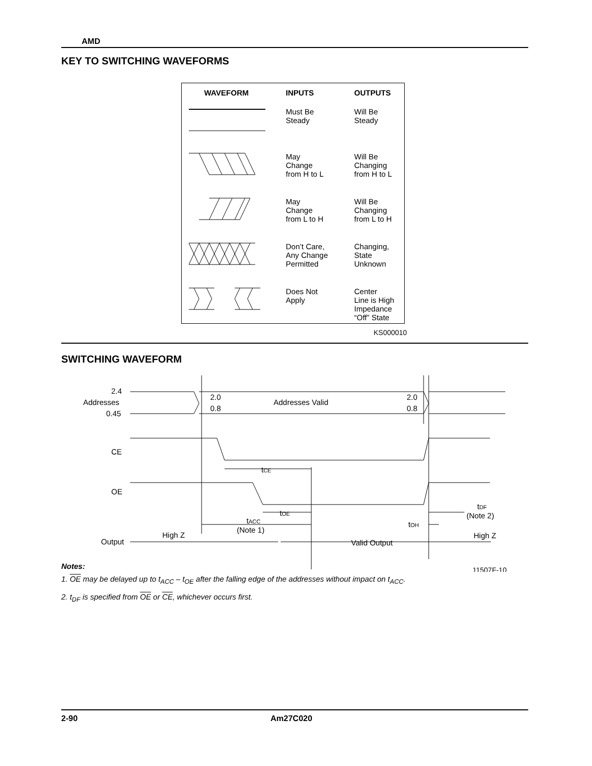AMD
KEY TO SWITCHING WAVEFORMS
| WAVEFORM | INPUTS | OUTPUTS |
| --- | --- | --- |
| | Must Be Steady | Will Be Steady |
| | May Change from H to L | Will Be Changing from H to L |
| | May Change from L to H | Will Be Changing from L to H |
| | Don’t Care, Any Change Permitted | Changing, State Unknown |
| | Does Not Apply | Center Line is High Impedance “Off” State |
KS000010
SWITCHING WAVEFORM
2.4
Addresses
0.45
2.0
0.8
Addresses Valid
2.0
0.8
CE
OE
tCE
tOE
tACC
(Note 1)
High Z
Output
Valid Output
tOH
tDF
(Note 2)
High Z
11507F-10
Notes:
1. OE may be delayed up to t<sub>ACC</sub> – t<sub>OE</sub> after the falling edge of the addresses without impact on t<sub>ACC</sub>.
2. t<sub>DF</sub> is specified from OE or CE, whichever occurs first.
2-90 Am27C020